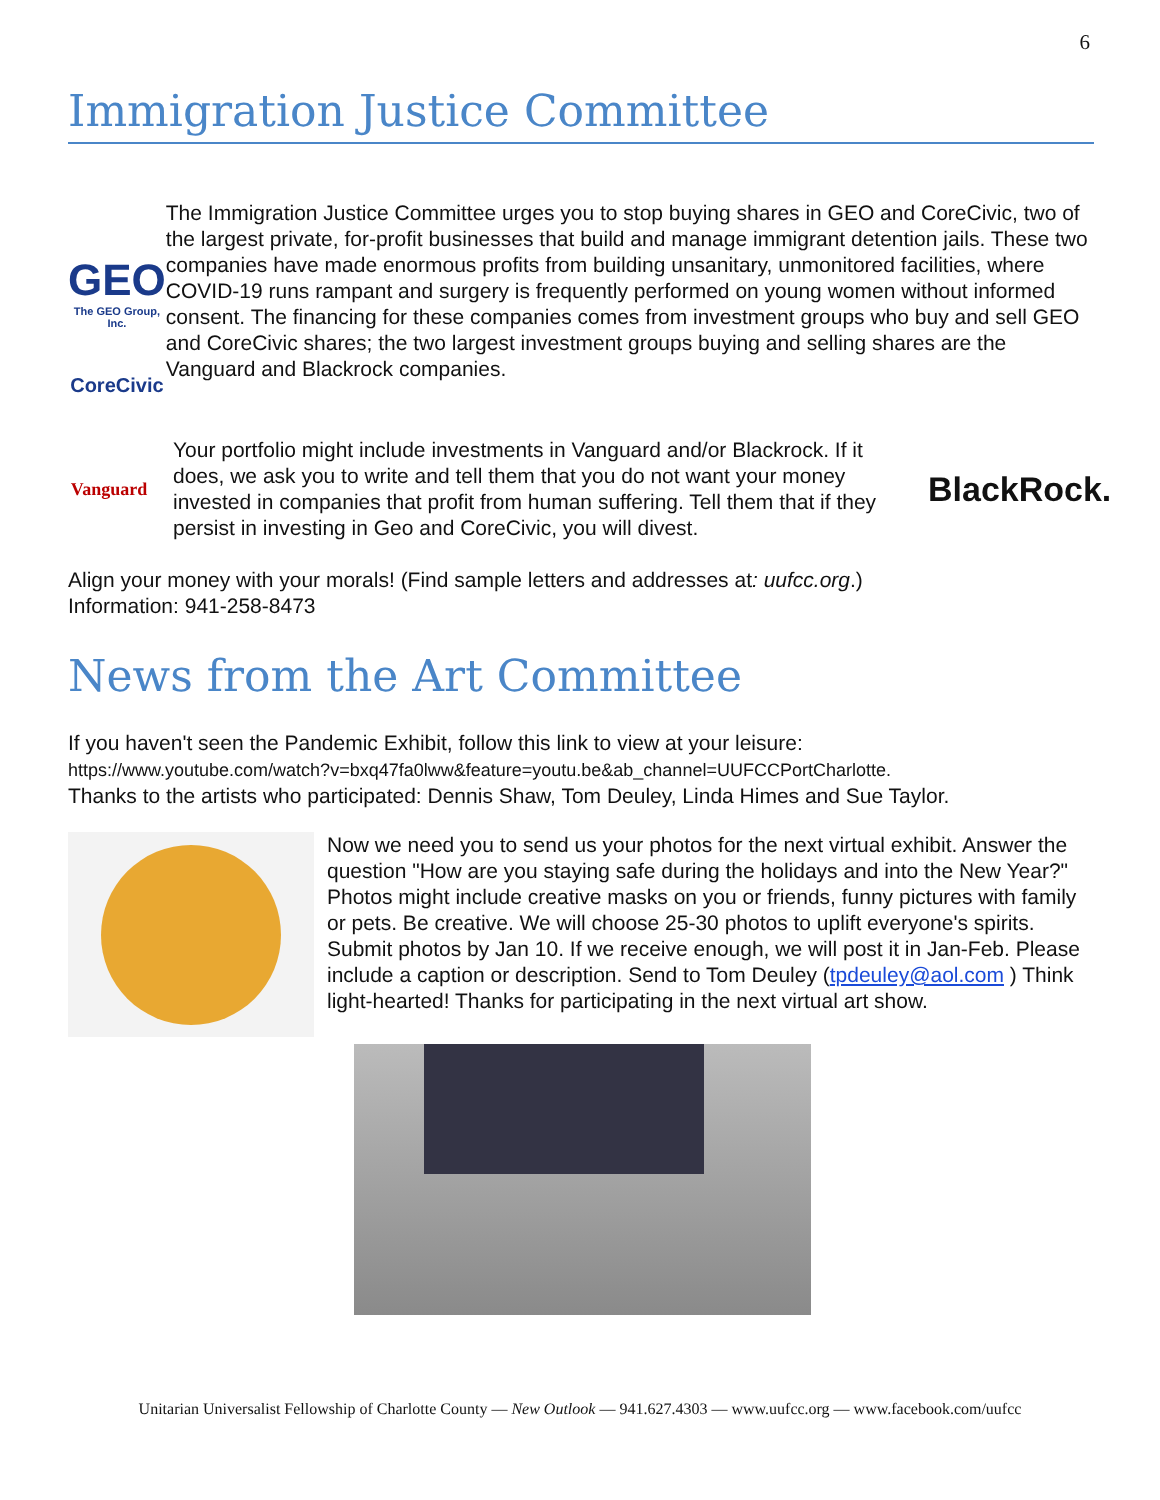6
Immigration Justice Committee
GEO
The GEO Group, Inc.
CoreCivic
The Immigration Justice Committee urges you to stop buying shares in GEO and CoreCivic, two of the largest private, for-profit businesses that build and manage immigrant detention jails. These two companies have made enormous profits from building unsanitary, unmonitored facilities, where COVID-19 runs rampant and surgery is frequently performed on young women without informed consent. The financing for these companies comes from investment groups who buy and sell GEO and CoreCivic shares; the two largest investment groups buying and selling shares are the Vanguard and Blackrock companies.
Vanguard
Your portfolio might include investments in Vanguard and/or Blackrock. If it does, we ask you to write and tell them that you do not want your money invested in companies that profit from human suffering. Tell them that if they persist in investing in Geo and CoreCivic, you will divest.
BlackRock.
Align your money with your morals! (Find sample letters and addresses at: uufcc.org.)
Information: 941-258-8473
News from the Art Committee
If you haven't seen the Pandemic Exhibit, follow this link to view at your leisure:
https://www.youtube.com/watch?v=bxq47fa0lww&feature=youtu.be&ab_channel=UUFCCPortCharlotte.
Thanks to the artists who participated: Dennis Shaw, Tom Deuley, Linda Himes and Sue Taylor.
Now we need you to send us your photos for the next virtual exhibit. Answer the question "How are you staying safe during the holidays and into the New Year?" Photos might include creative masks on you or friends, funny pictures with family or pets. Be creative. We will choose 25-30 photos to uplift everyone's spirits. Submit photos by Jan 10. If we receive enough, we will post it in Jan-Feb. Please include a caption or description. Send to Tom Deuley (tpdeuley@aol.com ) Think light-hearted! Thanks for participating in the next virtual art show.
Unitarian Universalist Fellowship of Charlotte County — New Outlook — 941.627.4303 — www.uufcc.org — www.facebook.com/uufcc